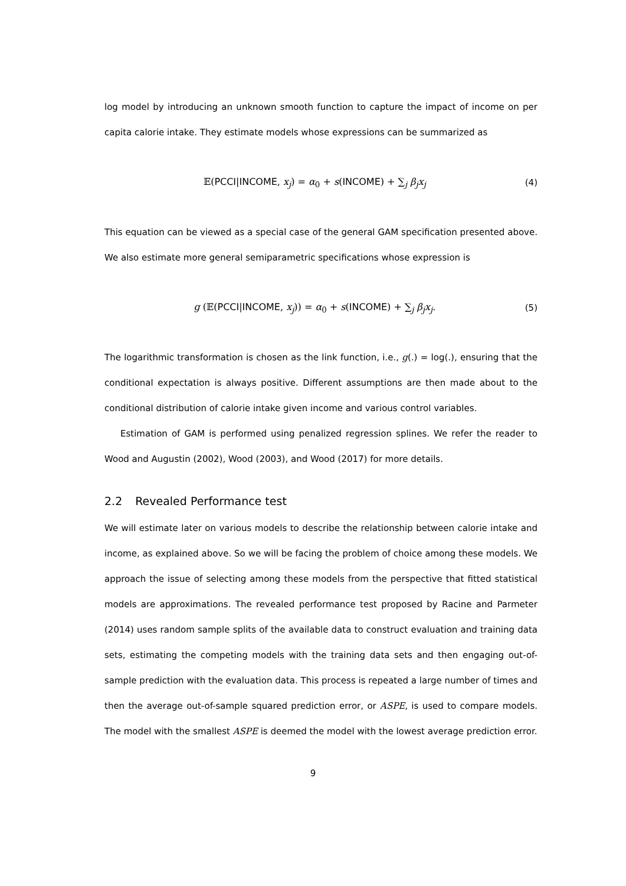log model by introducing an unknown smooth function to capture the impact of income on per capita calorie intake. They estimate models whose expressions can be summarized as
𝔼(PCCI|INCOME, x<sub>j</sub>) = α<sub>0</sub> + s(INCOME) + ∑<sub>j</sub> β<sub>j</sub>x<sub>j</sub>
(4)
This equation can be viewed as a special case of the general GAM specification presented above. We also estimate more general semiparametric specifications whose expression is
g (𝔼(PCCI|INCOME, x<sub>j</sub>)) = α<sub>0</sub> + s(INCOME) + ∑<sub>j</sub> β<sub>j</sub>x<sub>j</sub>.
(5)
The logarithmic transformation is chosen as the link function, i.e., g(.) = log(.), ensuring that the conditional expectation is always positive. Different assumptions are then made about to the conditional distribution of calorie intake given income and various control variables.
Estimation of GAM is performed using penalized regression splines. We refer the reader to Wood and Augustin (2002), Wood (2003), and Wood (2017) for more details.
2.2 Revealed Performance test
We will estimate later on various models to describe the relationship between calorie intake and income, as explained above. So we will be facing the problem of choice among these models. We approach the issue of selecting among these models from the perspective that fitted statistical models are approximations. The revealed performance test proposed by Racine and Parmeter (2014) uses random sample splits of the available data to construct evaluation and training data sets, estimating the competing models with the training data sets and then engaging out-of-sample prediction with the evaluation data. This process is repeated a large number of times and then the average out-of-sample squared prediction error, or ASPE, is used to compare models. The model with the smallest ASPE is deemed the model with the lowest average prediction error.
9